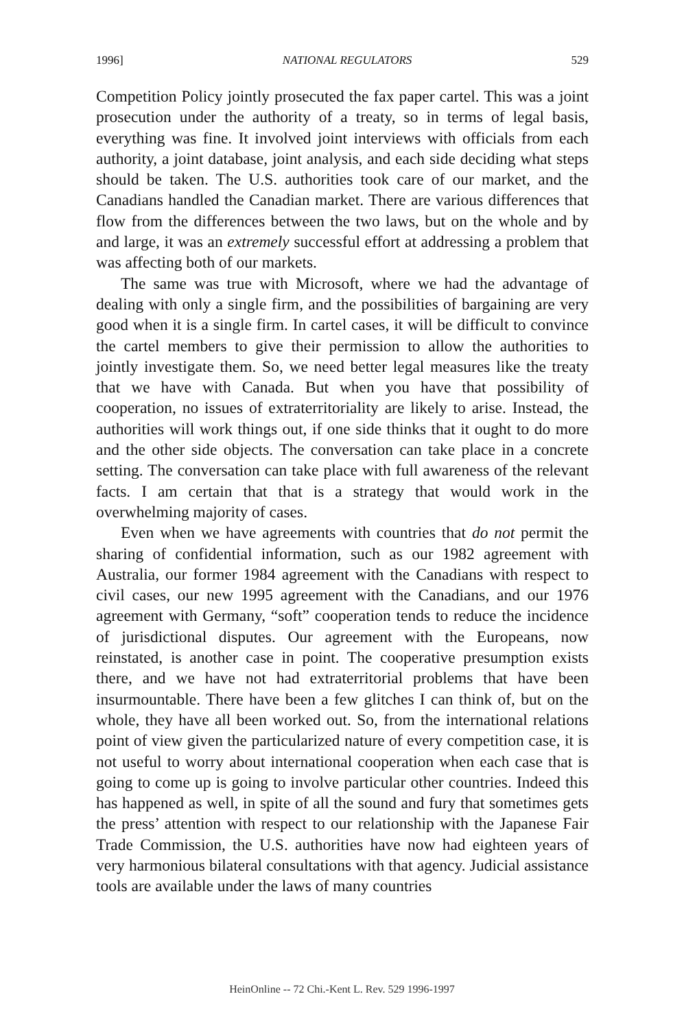1996] NATIONAL REGULATORS 529
Competition Policy jointly prosecuted the fax paper cartel. This was a joint prosecution under the authority of a treaty, so in terms of legal basis, everything was fine. It involved joint interviews with officials from each authority, a joint database, joint analysis, and each side deciding what steps should be taken. The U.S. authorities took care of our market, and the Canadians handled the Canadian market. There are various differences that flow from the differences between the two laws, but on the whole and by and large, it was an extremely successful effort at addressing a problem that was affecting both of our markets.
The same was true with Microsoft, where we had the advantage of dealing with only a single firm, and the possibilities of bargaining are very good when it is a single firm. In cartel cases, it will be difficult to convince the cartel members to give their permission to allow the authorities to jointly investigate them. So, we need better legal measures like the treaty that we have with Canada. But when you have that possibility of cooperation, no issues of extraterritoriality are likely to arise. Instead, the authorities will work things out, if one side thinks that it ought to do more and the other side objects. The conversation can take place in a concrete setting. The conversation can take place with full awareness of the relevant facts. I am certain that that is a strategy that would work in the overwhelming majority of cases.
Even when we have agreements with countries that do not permit the sharing of confidential information, such as our 1982 agreement with Australia, our former 1984 agreement with the Canadians with respect to civil cases, our new 1995 agreement with the Canadians, and our 1976 agreement with Germany, “soft” cooperation tends to reduce the incidence of jurisdictional disputes. Our agreement with the Europeans, now reinstated, is another case in point. The cooperative presumption exists there, and we have not had extraterritorial problems that have been insurmountable. There have been a few glitches I can think of, but on the whole, they have all been worked out. So, from the international relations point of view given the particularized nature of every competition case, it is not useful to worry about international cooperation when each case that is going to come up is going to involve particular other countries. Indeed this has happened as well, in spite of all the sound and fury that sometimes gets the press’ attention with respect to our relationship with the Japanese Fair Trade Commission, the U.S. authorities have now had eighteen years of very harmonious bilateral consultations with that agency. Judicial assistance tools are available under the laws of many countries
HeinOnline -- 72 Chi.-Kent L. Rev. 529 1996-1997